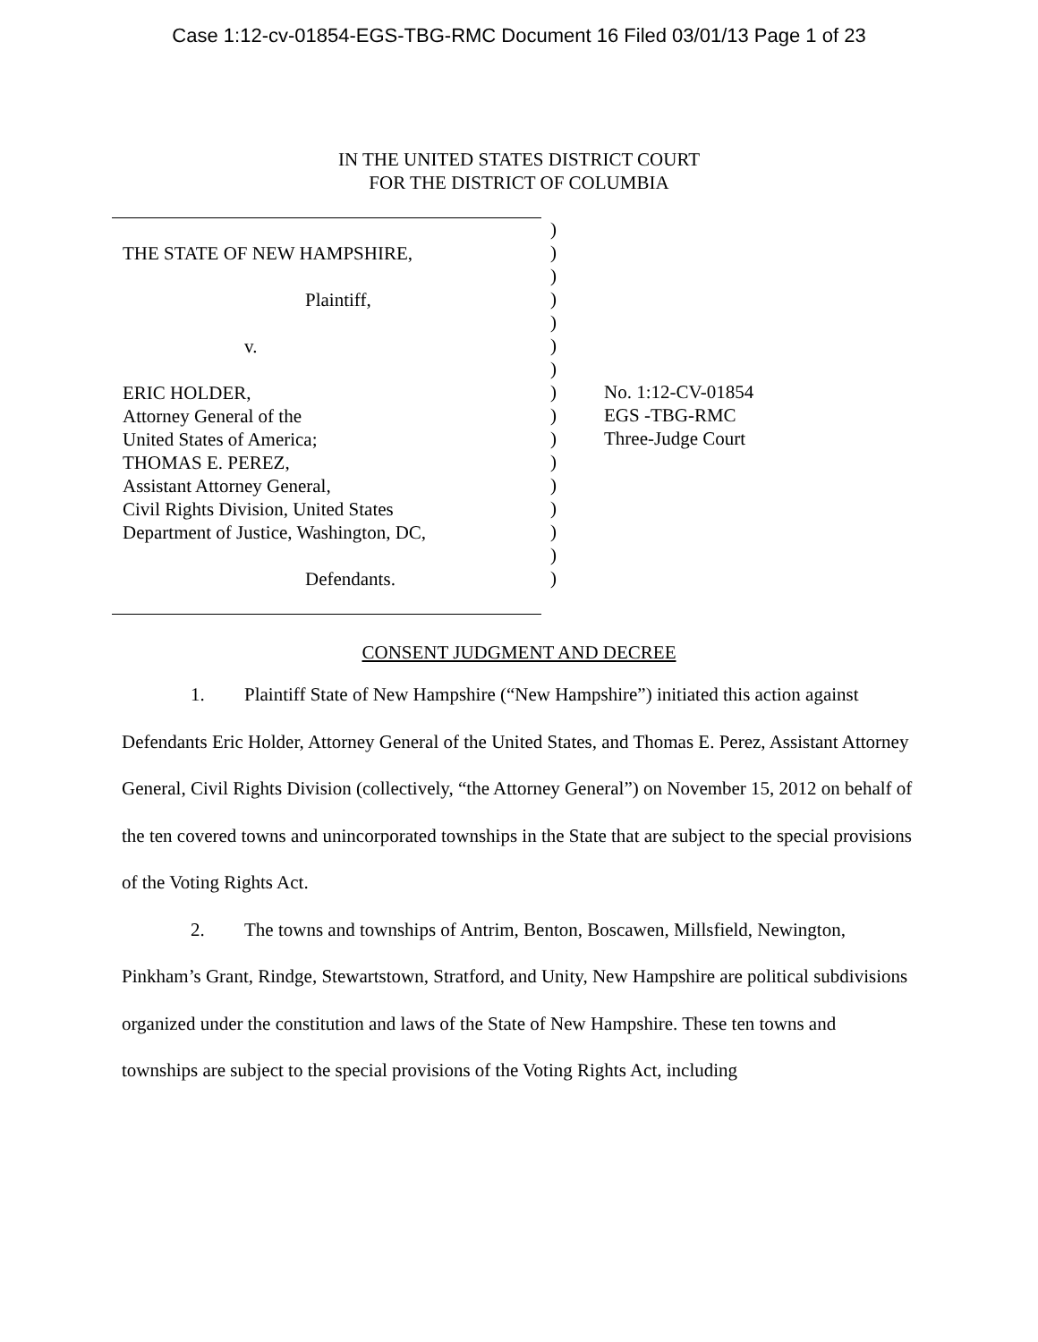Case 1:12-cv-01854-EGS-TBG-RMC Document 16 Filed 03/01/13 Page 1 of 23
IN THE UNITED STATES DISTRICT COURT
FOR THE DISTRICT OF COLUMBIA
THE STATE OF NEW HAMPSHIRE,
Plaintiff,
v.
ERIC HOLDER,
Attorney General of the
United States of America;
THOMAS E. PEREZ,
Assistant Attorney General,
Civil Rights Division, United States
Department of Justice, Washington, DC,
Defendants.
)
)
)
)
)
)
)
)
)
)
)
)
)
)
)
)
No. 1:12-CV-01854
EGS -TBG-RMC
Three-Judge Court
CONSENT JUDGMENT AND DECREE
1. Plaintiff State of New Hampshire (“New Hampshire”) initiated this action against Defendants Eric Holder, Attorney General of the United States, and Thomas E. Perez, Assistant Attorney General, Civil Rights Division (collectively, “the Attorney General”) on November 15, 2012 on behalf of the ten covered towns and unincorporated townships in the State that are subject to the special provisions of the Voting Rights Act.
2. The towns and townships of Antrim, Benton, Boscawen, Millsfield, Newington, Pinkham’s Grant, Rindge, Stewartstown, Stratford, and Unity, New Hampshire are political subdivisions organized under the constitution and laws of the State of New Hampshire. These ten towns and townships are subject to the special provisions of the Voting Rights Act, including